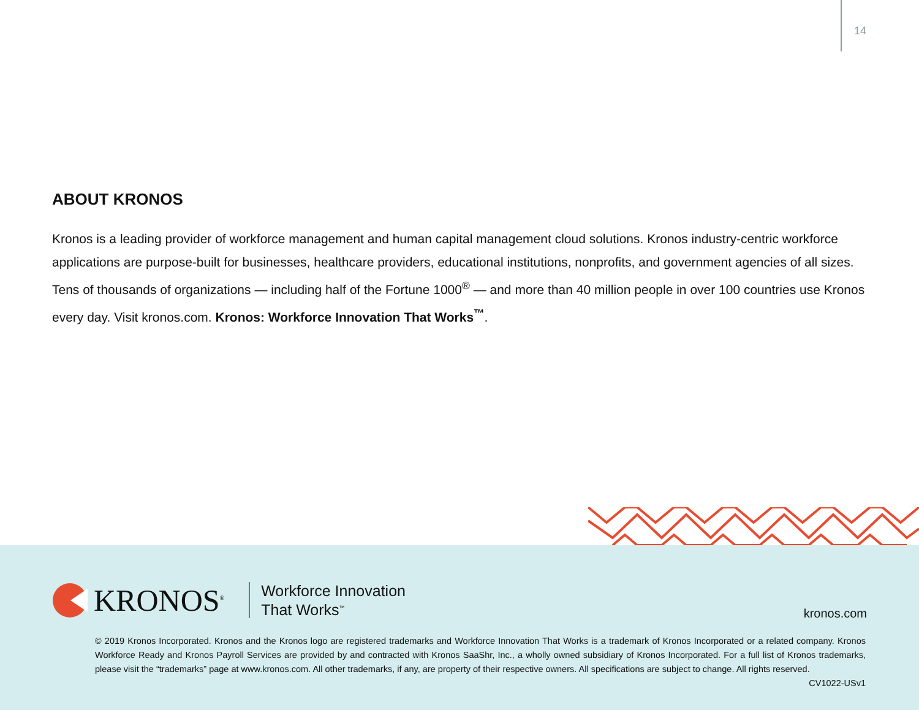14
ABOUT KRONOS
Kronos is a leading provider of workforce management and human capital management cloud solutions. Kronos industry-centric workforce applications are purpose-built for businesses, healthcare providers, educational institutions, nonprofits, and government agencies of all sizes. Tens of thousands of organizations — including half of the Fortune 1000<sup>®</sup> — and more than 40 million people in over 100 countries use Kronos every day. Visit kronos.com. Kronos: Workforce Innovation That Works<sup>™</sup>.
KRONOS<sup>®</sup>
Workforce Innovation
That Works<sup>™</sup>
kronos.com
© 2019 Kronos Incorporated. Kronos and the Kronos logo are registered trademarks and Workforce Innovation That Works is a trademark of Kronos Incorporated or a related company. Kronos Workforce Ready and Kronos Payroll Services are provided by and contracted with Kronos SaaShr, Inc., a wholly owned subsidiary of Kronos Incorporated. For a full list of Kronos trademarks, please visit the “trademarks” page at www.kronos.com. All other trademarks, if any, are property of their respective owners. All specifications are subject to change. All rights reserved. CV1022-USv1